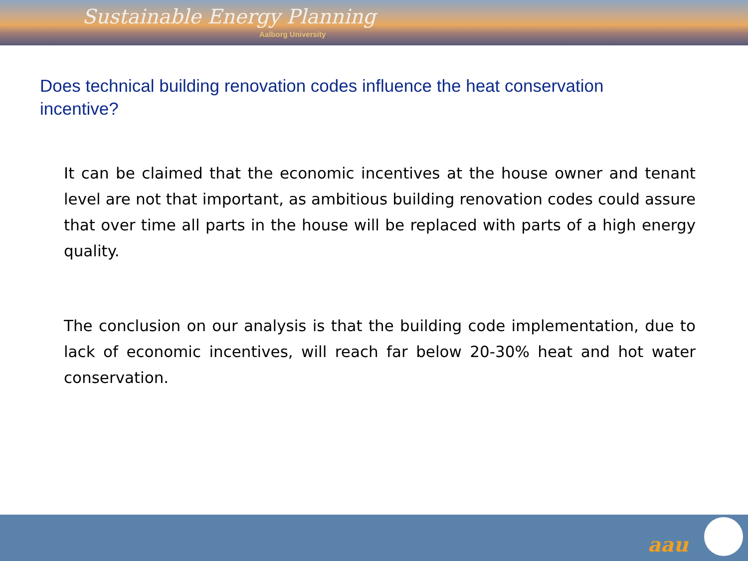Sustainable Energy Planning
Aalborg University
Does technical building renovation codes influence the heat conservation incentive?
It can be claimed that the economic incentives at the house owner and tenant level are not that important, as ambitious building renovation codes could assure that over time all parts in the house will be replaced with parts of a high energy quality.
The conclusion on our analysis is that the building code implementation, due to lack of economic incentives, will reach far below 20-30% heat and hot water conservation.
aau